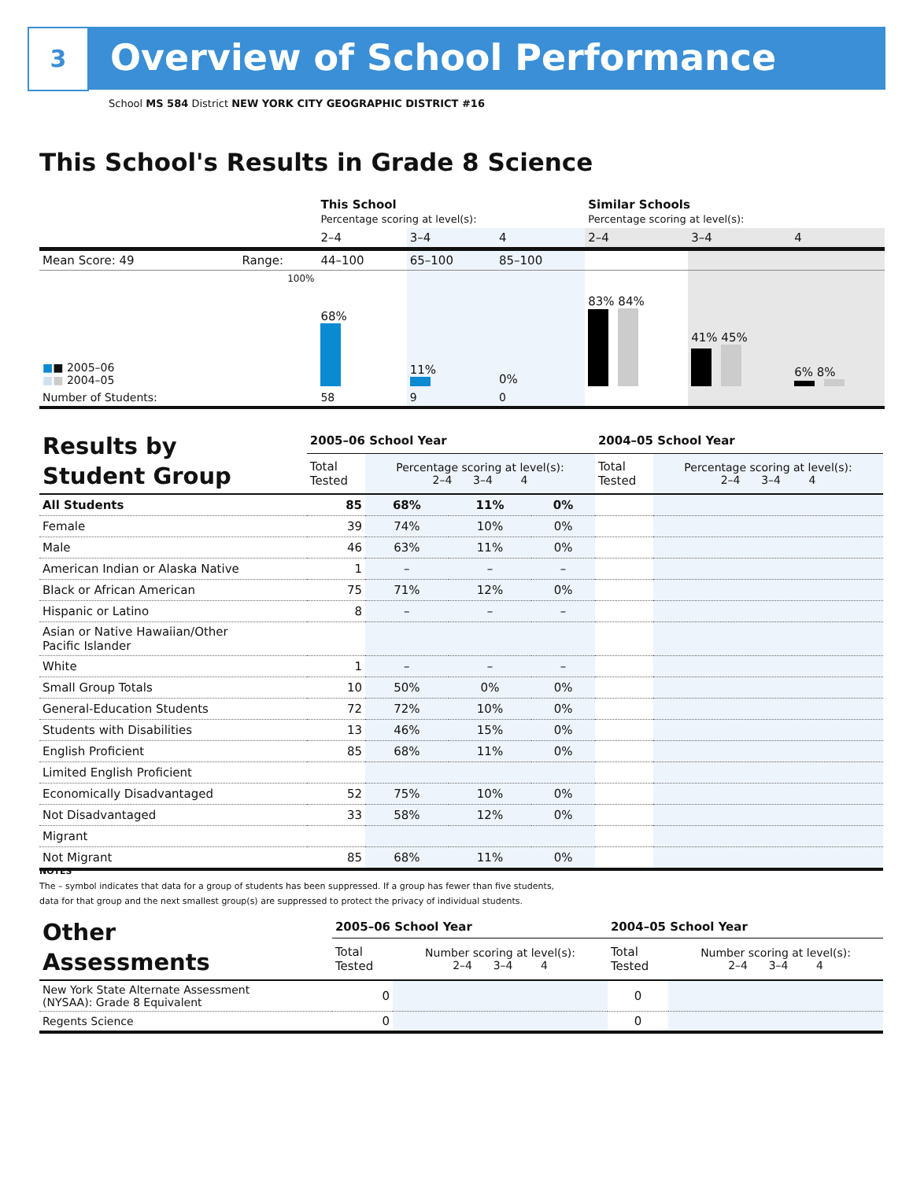3 Overview of School Performance
School MS 584 District NEW YORK CITY GEOGRAPHIC DISTRICT #16
This School's Results in Grade 8 Science
| | | This School Percentage scoring at level(s): | | | Similar Schools Percentage scoring at level(s): | | |
| | | 2–4 | 3–4 | 4 | 2–4 | 3–4 | 4 |
| Mean Score: 49 | Range: | 44–100 | 65–100 | 85–100 | | | |
| ■ ■ 2005–06 ■ ■ 2004–05 | 100% | 68% | 11% | 0% | 83% 84% | 41% 45% | 6% 8% |
| Number of Students: | | 58 | 9 | 0 | | | |
| Results by Student Group | 2005–06 School Year | | | | 2004–05 School Year | |
| | Total Tested | Percentage scoring at level(s): 2–4 3–4 4 | | | Total Tested | Percentage scoring at level(s): 2–4 3–4 4 |
| All Students | 85 | 68% | 11% | 0% | | |
| Female | 39 | 74% | 10% | 0% | | |
| Male | 46 | 63% | 11% | 0% | | |
| American Indian or Alaska Native | 1 | – | – | – | | |
| Black or African American | 75 | 71% | 12% | 0% | | |
| Hispanic or Latino | 8 | – | – | – | | |
| Asian or Native Hawaiian/Other Pacific Islander | | | | | | |
| White | 1 | – | – | – | | |
| Small Group Totals | 10 | 50% | 0% | 0% | | |
| General-Education Students | 72 | 72% | 10% | 0% | | |
| Students with Disabilities | 13 | 46% | 15% | 0% | | |
| English Proficient | 85 | 68% | 11% | 0% | | |
| Limited English Proficient | | | | | | |
| Economically Disadvantaged | 52 | 75% | 10% | 0% | | |
| Not Disadvantaged | 33 | 58% | 12% | 0% | | |
| Migrant | | | | | | |
| Not Migrant | 85 | 68% | 11% | 0% | | |
NOTES
The – symbol indicates that data for a group of students has been suppressed. If a group has fewer than five students,
data for that group and the next smallest group(s) are suppressed to protect the privacy of individual students.
| Other Assessments | 2005–06 School Year | | 2004–05 School Year | |
| | Total Tested | Number scoring at level(s): 2–4 3–4 4 | Total Tested | Number scoring at level(s): 2–4 3–4 4 |
| New York State Alternate Assessment (NYSAA): Grade 8 Equivalent | 0 | | 0 | |
| Regents Science | 0 | | 0 | |